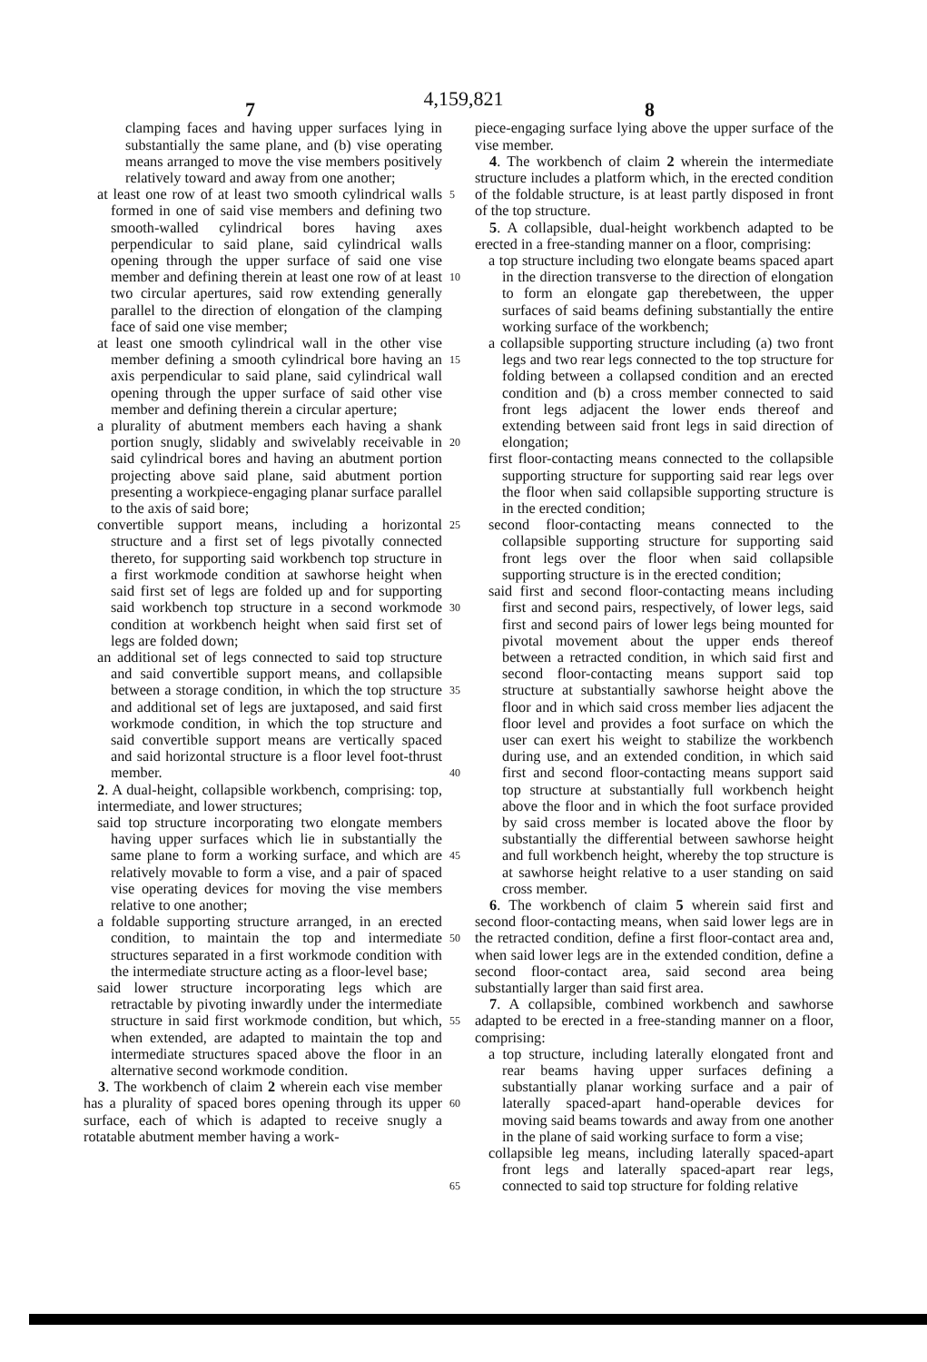4,159,821
7 8
clamping faces and having upper surfaces lying in substantially the same plane, and (b) vise operating means arranged to move the vise members positively relatively toward and away from one another;
at least one row of at least two smooth cylindrical walls formed in one of said vise members and defining two smooth-walled cylindrical bores having axes perpendicular to said plane, said cylindrical walls opening through the upper surface of said one vise member and defining therein at least one row of at least two circular apertures, said row extending generally parallel to the direction of elongation of the clamping face of said one vise member;
at least one smooth cylindrical wall in the other vise member defining a smooth cylindrical bore having an axis perpendicular to said plane, said cylindrical wall opening through the upper surface of said other vise member and defining therein a circular aperture;
a plurality of abutment members each having a shank portion snugly, slidably and swivelably receivable in said cylindrical bores and having an abutment portion projecting above said plane, said abutment portion presenting a workpiece-engaging planar surface parallel to the axis of said bore;
convertible support means, including a horizontal structure and a first set of legs pivotally connected thereto, for supporting said workbench top structure in a first workmode condition at sawhorse height when said first set of legs are folded up and for supporting said workbench top structure in a second workmode condition at workbench height when said first set of legs are folded down;
an additional set of legs connected to said top structure and said convertible support means, and collapsible between a storage condition, in which the top structure and additional set of legs are juxtaposed, and said first workmode condition, in which the top structure and said convertible support means are vertically spaced and said horizontal structure is a floor level foot-thrust member.
2. A dual-height, collapsible workbench, comprising: top, intermediate, and lower structures;
said top structure incorporating two elongate members having upper surfaces which lie in substantially the same plane to form a working surface, and which are relatively movable to form a vise, and a pair of spaced vise operating devices for moving the vise members relative to one another;
a foldable supporting structure arranged, in an erected condition, to maintain the top and intermediate structures separated in a first workmode condition with the intermediate structure acting as a floor-level base;
said lower structure incorporating legs which are retractable by pivoting inwardly under the intermediate structure in said first workmode condition, but which, when extended, are adapted to maintain the top and intermediate structures spaced above the floor in an alternative second workmode condition.
3. The workbench of claim 2 wherein each vise member has a plurality of spaced bores opening through its upper surface, each of which is adapted to receive snugly a rotatable abutment member having a work-
5
10
15
20
25
30
35
40
45
50
55
60
65
piece-engaging surface lying above the upper surface of the vise member.
4. The workbench of claim 2 wherein the intermediate structure includes a platform which, in the erected condition of the foldable structure, is at least partly disposed in front of the top structure.
5. A collapsible, dual-height workbench adapted to be erected in a free-standing manner on a floor, comprising:
a top structure including two elongate beams spaced apart in the direction transverse to the direction of elongation to form an elongate gap therebetween, the upper surfaces of said beams defining substantially the entire working surface of the workbench;
a collapsible supporting structure including (a) two front legs and two rear legs connected to the top structure for folding between a collapsed condition and an erected condition and (b) a cross member connected to said front legs adjacent the lower ends thereof and extending between said front legs in said direction of elongation;
first floor-contacting means connected to the collapsible supporting structure for supporting said rear legs over the floor when said collapsible supporting structure is in the erected condition;
second floor-contacting means connected to the collapsible supporting structure for supporting said front legs over the floor when said collapsible supporting structure is in the erected condition;
said first and second floor-contacting means including first and second pairs, respectively, of lower legs, said first and second pairs of lower legs being mounted for pivotal movement about the upper ends thereof between a retracted condition, in which said first and second floor-contacting means support said top structure at substantially sawhorse height above the floor and in which said cross member lies adjacent the floor level and provides a foot surface on which the user can exert his weight to stabilize the workbench during use, and an extended condition, in which said first and second floor-contacting means support said top structure at substantially full workbench height above the floor and in which the foot surface provided by said cross member is located above the floor by substantially the differential between sawhorse height and full workbench height, whereby the top structure is at sawhorse height relative to a user standing on said cross member.
6. The workbench of claim 5 wherein said first and second floor-contacting means, when said lower legs are in the retracted condition, define a first floor-contact area and, when said lower legs are in the extended condition, define a second floor-contact area, said second area being substantially larger than said first area.
7. A collapsible, combined workbench and sawhorse adapted to be erected in a free-standing manner on a floor, comprising:
a top structure, including laterally elongated front and rear beams having upper surfaces defining a substantially planar working surface and a pair of laterally spaced-apart hand-operable devices for moving said beams towards and away from one another in the plane of said working surface to form a vise;
collapsible leg means, including laterally spaced-apart front legs and laterally spaced-apart rear legs, connected to said top structure for folding relative